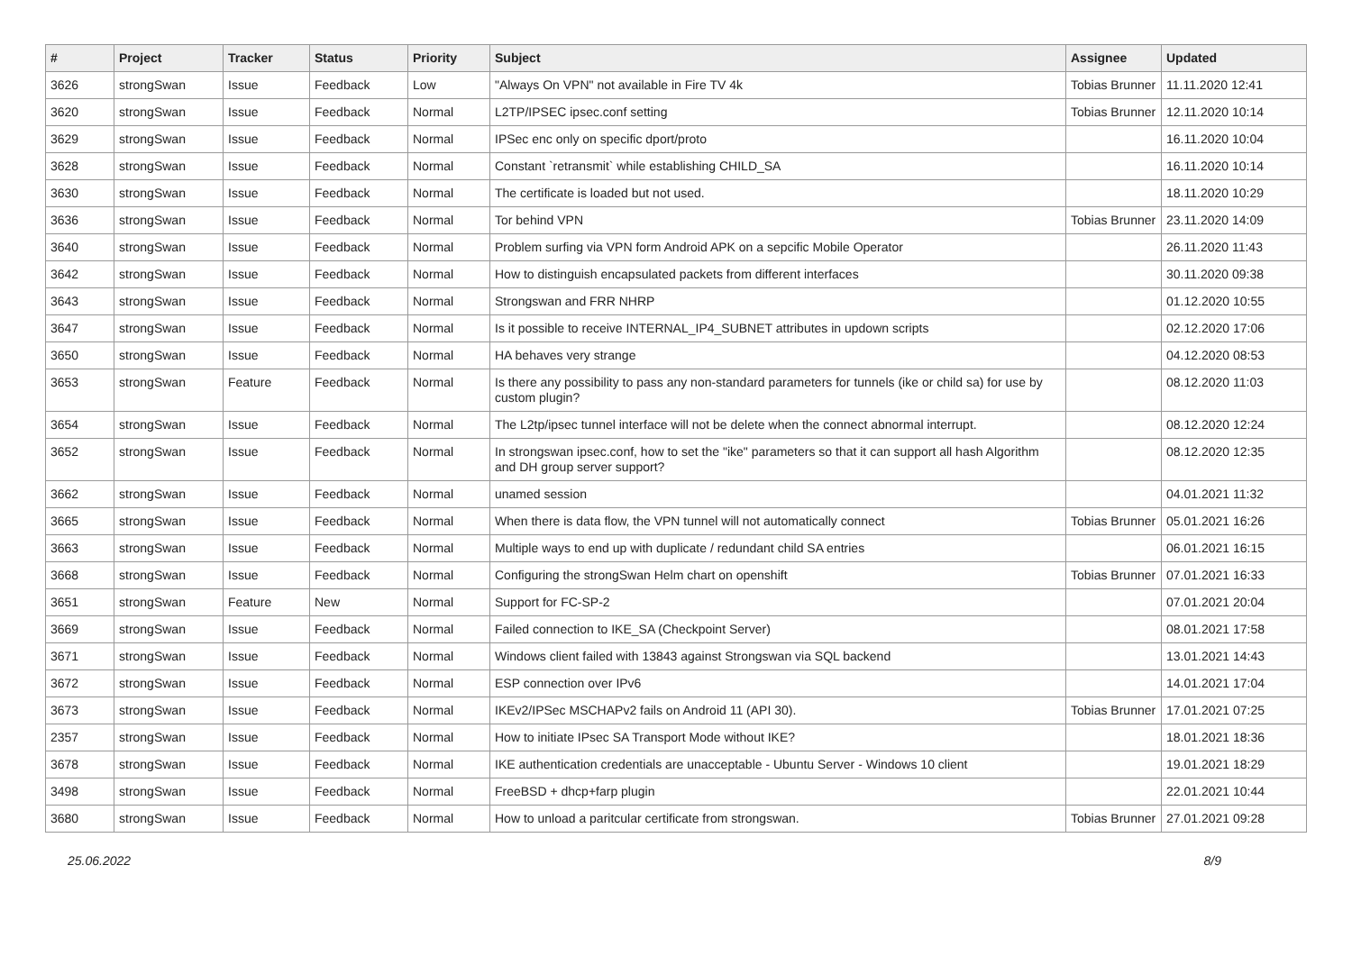| # | Project | Tracker | Status | Priority | Subject | Assignee | Updated |
| --- | --- | --- | --- | --- | --- | --- | --- |
| 3626 | strongSwan | Issue | Feedback | Low | "Always On VPN" not available in Fire TV 4k | Tobias Brunner | 11.11.2020 12:41 |
| 3620 | strongSwan | Issue | Feedback | Normal | L2TP/IPSEC ipsec.conf setting | Tobias Brunner | 12.11.2020 10:14 |
| 3629 | strongSwan | Issue | Feedback | Normal | IPSec enc only on specific dport/proto | | 16.11.2020 10:04 |
| 3628 | strongSwan | Issue | Feedback | Normal | Constant `retransmit` while establishing CHILD_SA | | 16.11.2020 10:14 |
| 3630 | strongSwan | Issue | Feedback | Normal | The certificate is loaded but not used. | | 18.11.2020 10:29 |
| 3636 | strongSwan | Issue | Feedback | Normal | Tor behind VPN | Tobias Brunner | 23.11.2020 14:09 |
| 3640 | strongSwan | Issue | Feedback | Normal | Problem surfing via VPN form Android APK on a sepcific Mobile Operator | | 26.11.2020 11:43 |
| 3642 | strongSwan | Issue | Feedback | Normal | How to distinguish encapsulated packets from different interfaces | | 30.11.2020 09:38 |
| 3643 | strongSwan | Issue | Feedback | Normal | Strongswan and FRR NHRP | | 01.12.2020 10:55 |
| 3647 | strongSwan | Issue | Feedback | Normal | Is it possible to receive INTERNAL_IP4_SUBNET attributes in updown scripts | | 02.12.2020 17:06 |
| 3650 | strongSwan | Issue | Feedback | Normal | HA behaves very strange | | 04.12.2020 08:53 |
| 3653 | strongSwan | Feature | Feedback | Normal | Is there any possibility to pass any non-standard parameters for tunnels (ike or child sa) for use by custom plugin? | | 08.12.2020 11:03 |
| 3654 | strongSwan | Issue | Feedback | Normal | The L2tp/ipsec tunnel interface will not be delete when the connect abnormal interrupt. | | 08.12.2020 12:24 |
| 3652 | strongSwan | Issue | Feedback | Normal | In strongswan ipsec.conf, how to set the "ike" parameters so that it can support all hash Algorithm and DH group server support? | | 08.12.2020 12:35 |
| 3662 | strongSwan | Issue | Feedback | Normal | unamed session | | 04.01.2021 11:32 |
| 3665 | strongSwan | Issue | Feedback | Normal | When there is data flow, the VPN tunnel will not automatically connect | Tobias Brunner | 05.01.2021 16:26 |
| 3663 | strongSwan | Issue | Feedback | Normal | Multiple ways to end up with duplicate / redundant child SA entries | | 06.01.2021 16:15 |
| 3668 | strongSwan | Issue | Feedback | Normal | Configuring the strongSwan Helm chart on openshift | Tobias Brunner | 07.01.2021 16:33 |
| 3651 | strongSwan | Feature | New | Normal | Support for FC-SP-2 | | 07.01.2021 20:04 |
| 3669 | strongSwan | Issue | Feedback | Normal | Failed connection to IKE_SA (Checkpoint Server) | | 08.01.2021 17:58 |
| 3671 | strongSwan | Issue | Feedback | Normal | Windows client failed with 13843 against Strongswan via SQL backend | | 13.01.2021 14:43 |
| 3672 | strongSwan | Issue | Feedback | Normal | ESP connection over IPv6 | | 14.01.2021 17:04 |
| 3673 | strongSwan | Issue | Feedback | Normal | IKEv2/IPSec MSCHAPv2 fails on Android 11 (API 30). | Tobias Brunner | 17.01.2021 07:25 |
| 2357 | strongSwan | Issue | Feedback | Normal | How to initiate IPsec SA Transport Mode without IKE? | | 18.01.2021 18:36 |
| 3678 | strongSwan | Issue | Feedback | Normal | IKE authentication credentials are unacceptable - Ubuntu Server - Windows 10 client | | 19.01.2021 18:29 |
| 3498 | strongSwan | Issue | Feedback | Normal | FreeBSD + dhcp+farp plugin | | 22.01.2021 10:44 |
| 3680 | strongSwan | Issue | Feedback | Normal | How to unload a paritcular certificate from strongswan. | Tobias Brunner | 27.01.2021 09:28 |
25.06.2022 8/9